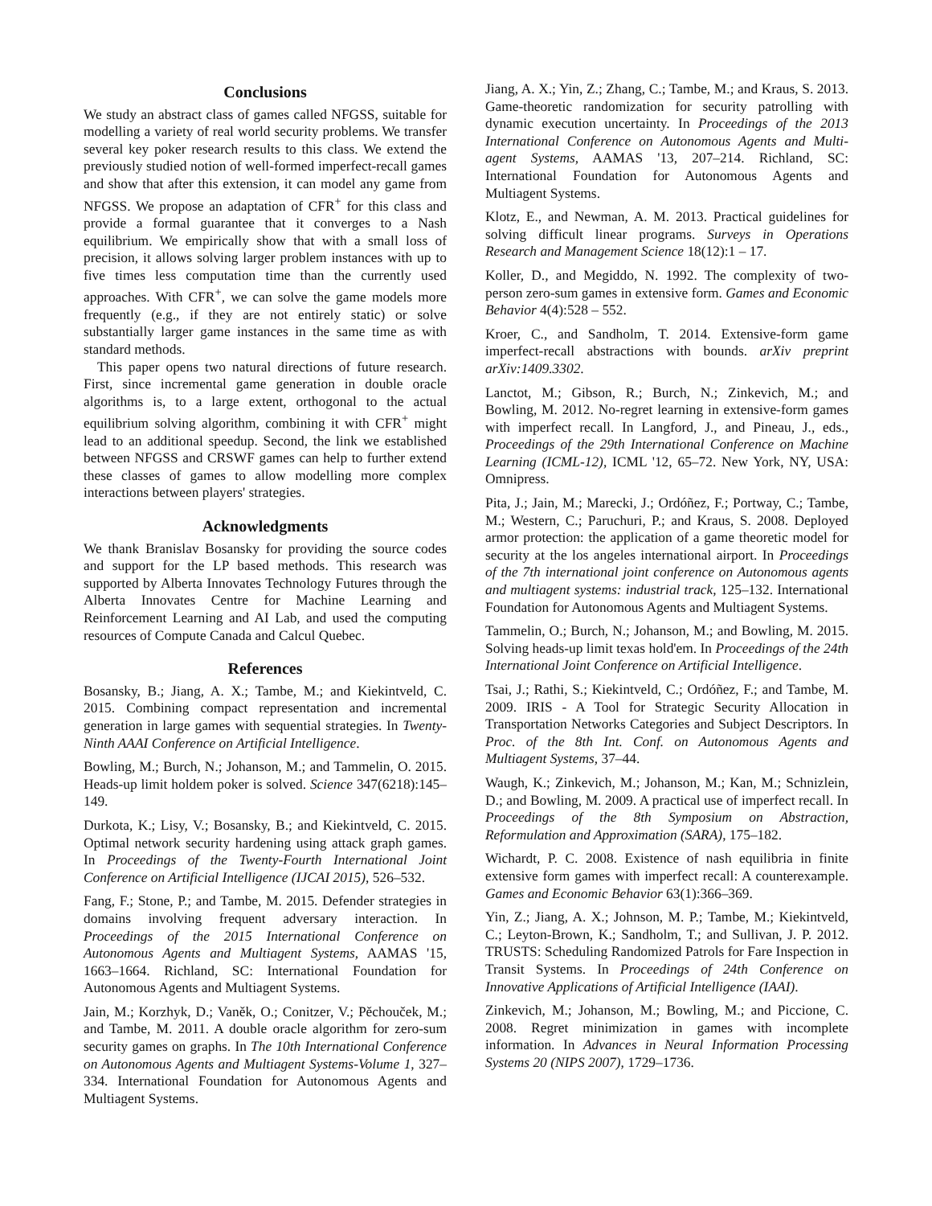Conclusions
We study an abstract class of games called NFGSS, suitable for modelling a variety of real world security problems. We transfer several key poker research results to this class. We extend the previously studied notion of well-formed imperfect-recall games and show that after this extension, it can model any game from NFGSS. We propose an adaptation of CFR<sup>+</sup> for this class and provide a formal guarantee that it converges to a Nash equilibrium. We empirically show that with a small loss of precision, it allows solving larger problem instances with up to five times less computation time than the currently used approaches. With CFR<sup>+</sup>, we can solve the game models more frequently (e.g., if they are not entirely static) or solve substantially larger game instances in the same time as with standard methods.
This paper opens two natural directions of future research. First, since incremental game generation in double oracle algorithms is, to a large extent, orthogonal to the actual equilibrium solving algorithm, combining it with CFR<sup>+</sup> might lead to an additional speedup. Second, the link we established between NFGSS and CRSWF games can help to further extend these classes of games to allow modelling more complex interactions between players' strategies.
Acknowledgments
We thank Branislav Bosansky for providing the source codes and support for the LP based methods. This research was supported by Alberta Innovates Technology Futures through the Alberta Innovates Centre for Machine Learning and Reinforcement Learning and AI Lab, and used the computing resources of Compute Canada and Calcul Quebec.
References
Bosansky, B.; Jiang, A. X.; Tambe, M.; and Kiekintveld, C. 2015. Combining compact representation and incremental generation in large games with sequential strategies. In Twenty-Ninth AAAI Conference on Artificial Intelligence.
Bowling, M.; Burch, N.; Johanson, M.; and Tammelin, O. 2015. Heads-up limit holdem poker is solved. Science 347(6218):145–149.
Durkota, K.; Lisy, V.; Bosansky, B.; and Kiekintveld, C. 2015. Optimal network security hardening using attack graph games. In Proceedings of the Twenty-Fourth International Joint Conference on Artificial Intelligence (IJCAI 2015), 526–532.
Fang, F.; Stone, P.; and Tambe, M. 2015. Defender strategies in domains involving frequent adversary interaction. In Proceedings of the 2015 International Conference on Autonomous Agents and Multiagent Systems, AAMAS '15, 1663–1664. Richland, SC: International Foundation for Autonomous Agents and Multiagent Systems.
Jain, M.; Korzhyk, D.; Vaněk, O.; Conitzer, V.; Pěchouček, M.; and Tambe, M. 2011. A double oracle algorithm for zero-sum security games on graphs. In The 10th International Conference on Autonomous Agents and Multiagent Systems-Volume 1, 327–334. International Foundation for Autonomous Agents and Multiagent Systems.
Jiang, A. X.; Yin, Z.; Zhang, C.; Tambe, M.; and Kraus, S. 2013. Game-theoretic randomization for security patrolling with dynamic execution uncertainty. In Proceedings of the 2013 International Conference on Autonomous Agents and Multi-agent Systems, AAMAS '13, 207–214. Richland, SC: International Foundation for Autonomous Agents and Multiagent Systems.
Klotz, E., and Newman, A. M. 2013. Practical guidelines for solving difficult linear programs. Surveys in Operations Research and Management Science 18(12):1 – 17.
Koller, D., and Megiddo, N. 1992. The complexity of two-person zero-sum games in extensive form. Games and Economic Behavior 4(4):528 – 552.
Kroer, C., and Sandholm, T. 2014. Extensive-form game imperfect-recall abstractions with bounds. arXiv preprint arXiv:1409.3302.
Lanctot, M.; Gibson, R.; Burch, N.; Zinkevich, M.; and Bowling, M. 2012. No-regret learning in extensive-form games with imperfect recall. In Langford, J., and Pineau, J., eds., Proceedings of the 29th International Conference on Machine Learning (ICML-12), ICML '12, 65–72. New York, NY, USA: Omnipress.
Pita, J.; Jain, M.; Marecki, J.; Ordóñez, F.; Portway, C.; Tambe, M.; Western, C.; Paruchuri, P.; and Kraus, S. 2008. Deployed armor protection: the application of a game theoretic model for security at the los angeles international airport. In Proceedings of the 7th international joint conference on Autonomous agents and multiagent systems: industrial track, 125–132. International Foundation for Autonomous Agents and Multiagent Systems.
Tammelin, O.; Burch, N.; Johanson, M.; and Bowling, M. 2015. Solving heads-up limit texas hold'em. In Proceedings of the 24th International Joint Conference on Artificial Intelligence.
Tsai, J.; Rathi, S.; Kiekintveld, C.; Ordóñez, F.; and Tambe, M. 2009. IRIS - A Tool for Strategic Security Allocation in Transportation Networks Categories and Subject Descriptors. In Proc. of the 8th Int. Conf. on Autonomous Agents and Multiagent Systems, 37–44.
Waugh, K.; Zinkevich, M.; Johanson, M.; Kan, M.; Schnizlein, D.; and Bowling, M. 2009. A practical use of imperfect recall. In Proceedings of the 8th Symposium on Abstraction, Reformulation and Approximation (SARA), 175–182.
Wichardt, P. C. 2008. Existence of nash equilibria in finite extensive form games with imperfect recall: A counterexample. Games and Economic Behavior 63(1):366–369.
Yin, Z.; Jiang, A. X.; Johnson, M. P.; Tambe, M.; Kiekintveld, C.; Leyton-Brown, K.; Sandholm, T.; and Sullivan, J. P. 2012. TRUSTS: Scheduling Randomized Patrols for Fare Inspection in Transit Systems. In Proceedings of 24th Conference on Innovative Applications of Artificial Intelligence (IAAI).
Zinkevich, M.; Johanson, M.; Bowling, M.; and Piccione, C. 2008. Regret minimization in games with incomplete information. In Advances in Neural Information Processing Systems 20 (NIPS 2007), 1729–1736.